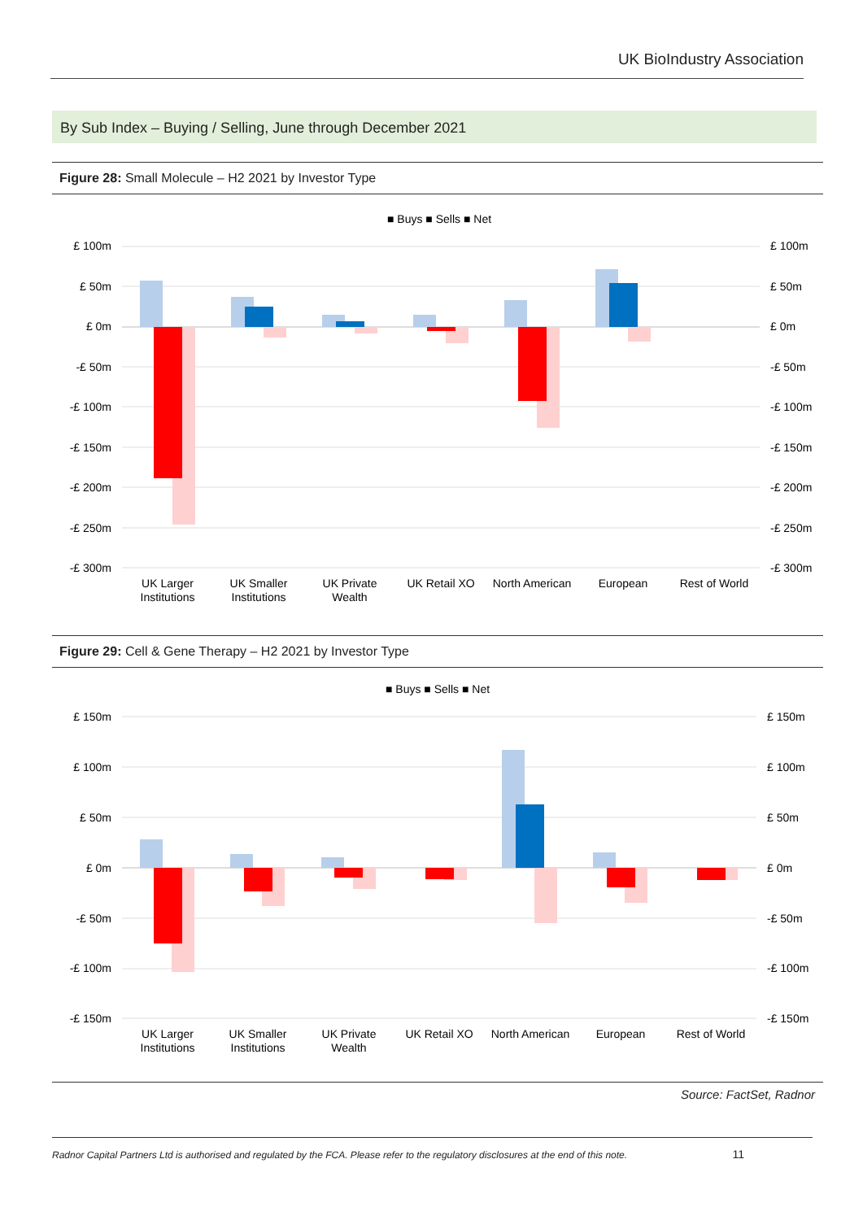UK BioIndustry Association
By Sub Index – Buying / Selling, June through December 2021
Figure 28: Small Molecule – H2 2021 by Investor Type
■ Buys ■ Sells ■ Net
£ 100m
£ 50m
£ 0m
-£ 50m
-£ 100m
-£ 150m
-£ 200m
-£ 250m
-£ 300m
£ 100m
£ 50m
£ 0m
-£ 50m
-£ 100m
-£ 150m
-£ 200m
-£ 250m
-£ 300m
UK Larger
Institutions
UK Smaller
Institutions
UK Private
Wealth
UK Retail XO
North American
European
Rest of World
Figure 29: Cell & Gene Therapy – H2 2021 by Investor Type
■ Buys ■ Sells ■ Net
£ 150m
£ 100m
£ 50m
£ 0m
-£ 50m
-£ 100m
-£ 150m
£ 150m
£ 100m
£ 50m
£ 0m
-£ 50m
-£ 100m
-£ 150m
UK Larger
Institutions
UK Smaller
Institutions
UK Private
Wealth
UK Retail XO
North American
European
Rest of World
Source: FactSet, Radnor
Radnor Capital Partners Ltd is authorised and regulated by the FCA. Please refer to the regulatory disclosures at the end of this note. 11